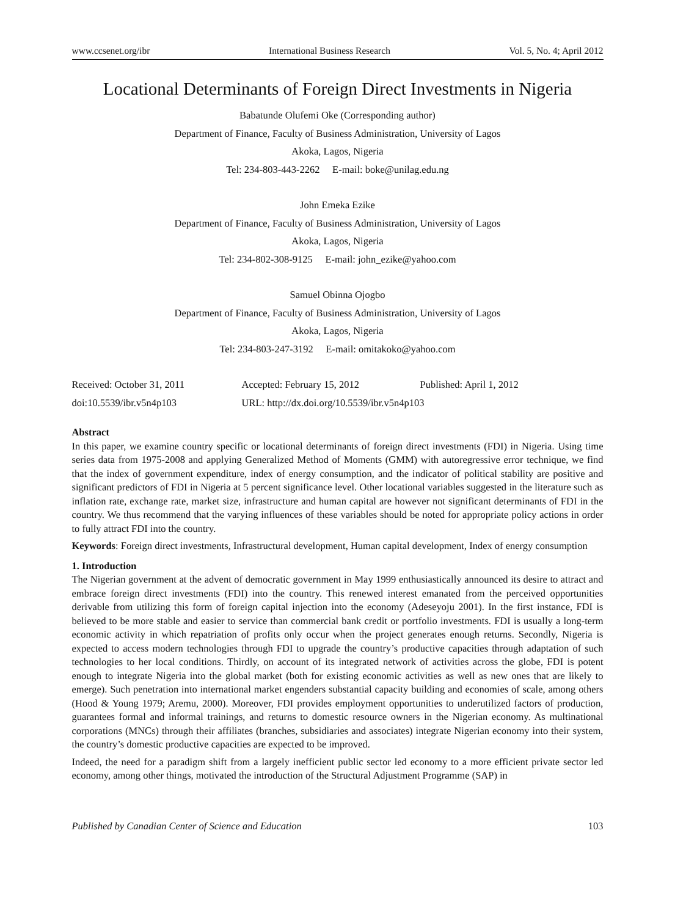www.ccsenet.org/ibr International Business Research Vol. 5, No. 4; April 2012
Locational Determinants of Foreign Direct Investments in Nigeria
Babatunde Olufemi Oke (Corresponding author)
Department of Finance, Faculty of Business Administration, University of Lagos
Akoka, Lagos, Nigeria
Tel: 234-803-443-2262 E-mail: boke@unilag.edu.ng
John Emeka Ezike
Department of Finance, Faculty of Business Administration, University of Lagos
Akoka, Lagos, Nigeria
Tel: 234-802-308-9125 E-mail: john_ezike@yahoo.com
Samuel Obinna Ojogbo
Department of Finance, Faculty of Business Administration, University of Lagos
Akoka, Lagos, Nigeria
Tel: 234-803-247-3192 E-mail: omitakoko@yahoo.com
Received: October 31, 2011 Accepted: February 15, 2012 Published: April 1, 2012 doi:10.5539/ibr.v5n4p103 URL: http://dx.doi.org/10.5539/ibr.v5n4p103
Abstract
In this paper, we examine country specific or locational determinants of foreign direct investments (FDI) in Nigeria. Using time series data from 1975-2008 and applying Generalized Method of Moments (GMM) with autoregressive error technique, we find that the index of government expenditure, index of energy consumption, and the indicator of political stability are positive and significant predictors of FDI in Nigeria at 5 percent significance level. Other locational variables suggested in the literature such as inflation rate, exchange rate, market size, infrastructure and human capital are however not significant determinants of FDI in the country. We thus recommend that the varying influences of these variables should be noted for appropriate policy actions in order to fully attract FDI into the country.
Keywords: Foreign direct investments, Infrastructural development, Human capital development, Index of energy consumption
1. Introduction
The Nigerian government at the advent of democratic government in May 1999 enthusiastically announced its desire to attract and embrace foreign direct investments (FDI) into the country. This renewed interest emanated from the perceived opportunities derivable from utilizing this form of foreign capital injection into the economy (Adeseyoju 2001). In the first instance, FDI is believed to be more stable and easier to service than commercial bank credit or portfolio investments. FDI is usually a long-term economic activity in which repatriation of profits only occur when the project generates enough returns. Secondly, Nigeria is expected to access modern technologies through FDI to upgrade the country’s productive capacities through adaptation of such technologies to her local conditions. Thirdly, on account of its integrated network of activities across the globe, FDI is potent enough to integrate Nigeria into the global market (both for existing economic activities as well as new ones that are likely to emerge). Such penetration into international market engenders substantial capacity building and economies of scale, among others (Hood & Young 1979; Aremu, 2000). Moreover, FDI provides employment opportunities to underutilized factors of production, guarantees formal and informal trainings, and returns to domestic resource owners in the Nigerian economy. As multinational corporations (MNCs) through their affiliates (branches, subsidiaries and associates) integrate Nigerian economy into their system, the country’s domestic productive capacities are expected to be improved.
Indeed, the need for a paradigm shift from a largely inefficient public sector led economy to a more efficient private sector led economy, among other things, motivated the introduction of the Structural Adjustment Programme (SAP) in
Published by Canadian Center of Science and Education 103